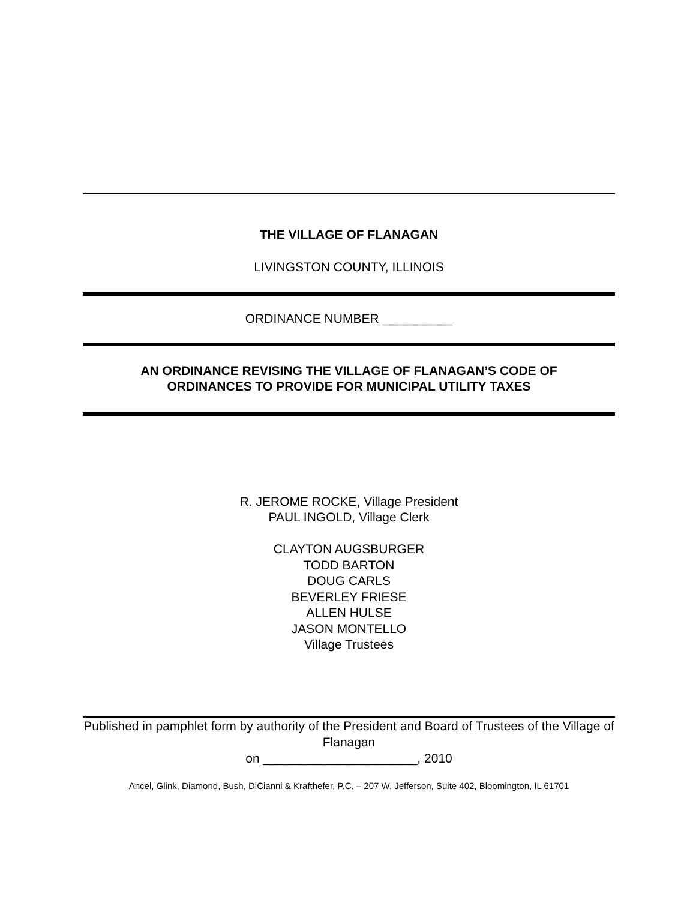THE VILLAGE OF FLANAGAN
LIVINGSTON COUNTY, ILLINOIS
ORDINANCE NUMBER __________
AN ORDINANCE REVISING THE VILLAGE OF FLANAGAN’S CODE OF
ORDINANCES TO PROVIDE FOR MUNICIPAL UTILITY TAXES
R. JEROME ROCKE, Village President
PAUL INGOLD, Village Clerk
CLAYTON AUGSBURGER
TODD BARTON
DOUG CARLS
BEVERLEY FRIESE
ALLEN HULSE
JASON MONTELLO
Village Trustees
Published in pamphlet form by authority of the President and Board of Trustees of the Village of Flanagan
on ______________________, 2010
Ancel, Glink, Diamond, Bush, DiCianni & Krafthefer, P.C. – 207 W. Jefferson, Suite 402, Bloomington, IL 61701